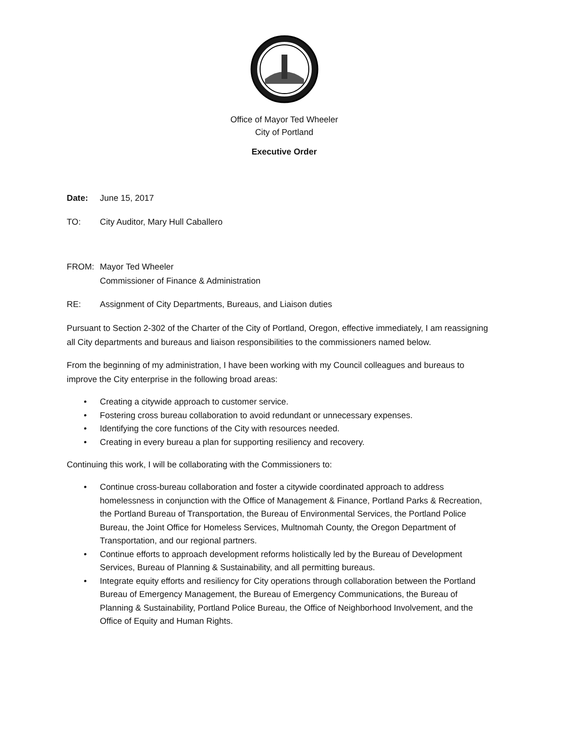Office of Mayor Ted Wheeler
City of Portland
Executive Order
Date: June 15, 2017
TO: City Auditor, Mary Hull Caballero
FROM: Mayor Ted Wheeler
Commissioner of Finance & Administration
RE: Assignment of City Departments, Bureaus, and Liaison duties
Pursuant to Section 2-302 of the Charter of the City of Portland, Oregon, effective immediately, I am reassigning all City departments and bureaus and liaison responsibilities to the commissioners named below.
From the beginning of my administration, I have been working with my Council colleagues and bureaus to improve the City enterprise in the following broad areas:
• Creating a citywide approach to customer service.
• Fostering cross bureau collaboration to avoid redundant or unnecessary expenses.
• Identifying the core functions of the City with resources needed.
• Creating in every bureau a plan for supporting resiliency and recovery.
Continuing this work, I will be collaborating with the Commissioners to:
• Continue cross-bureau collaboration and foster a citywide coordinated approach to address homelessness in conjunction with the Office of Management & Finance, Portland Parks & Recreation, the Portland Bureau of Transportation, the Bureau of Environmental Services, the Portland Police Bureau, the Joint Office for Homeless Services, Multnomah County, the Oregon Department of Transportation, and our regional partners.
• Continue efforts to approach development reforms holistically led by the Bureau of Development Services, Bureau of Planning & Sustainability, and all permitting bureaus.
• Integrate equity efforts and resiliency for City operations through collaboration between the Portland Bureau of Emergency Management, the Bureau of Emergency Communications, the Bureau of Planning & Sustainability, Portland Police Bureau, the Office of Neighborhood Involvement, and the Office of Equity and Human Rights.